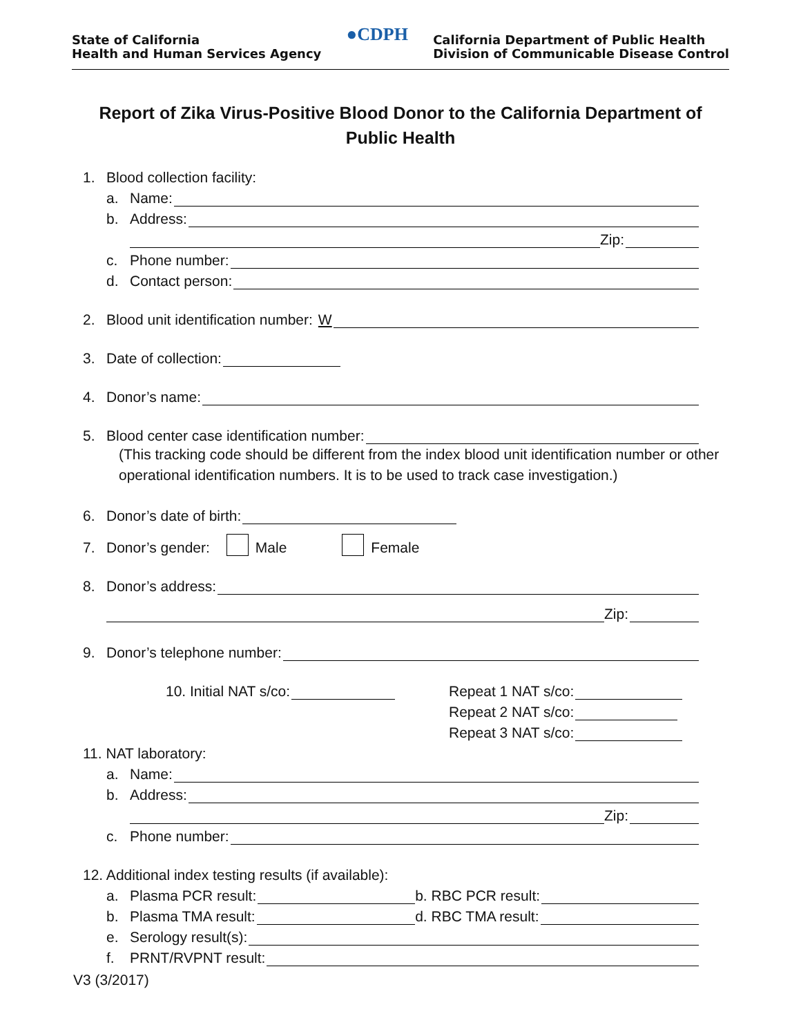State of California
Health and Human Services Agency
●CDPH
California Department of Public Health
Division of Communicable Disease Control
Report of Zika Virus-Positive Blood Donor to the California Department of Public Health
1. Blood collection facility:
a. Name:
b. Address:
Zip:
c. Phone number:
d. Contact person:
2. Blood unit identification number: W
3. Date of collection:
4. Donor’s name:
5. Blood center case identification number:
(This tracking code should be different from the index blood unit identification number or other operational identification numbers. It is to be used to track case investigation.)
6. Donor’s date of birth:
7. Donor’s gender: Male Female
8. Donor’s address:
Zip:
9. Donor’s telephone number:
10. Initial NAT s/co: Repeat 1 NAT s/co:
Repeat 2 NAT s/co:
Repeat 3 NAT s/co:
11. NAT laboratory:
a. Name:
b. Address:
Zip:
c. Phone number:
12. Additional index testing results (if available):
a. Plasma PCR result: b. RBC PCR result:
b. Plasma TMA result: d. RBC TMA result:
e. Serology result(s):
f. PRNT/RVPNT result:
V3 (3/2017)